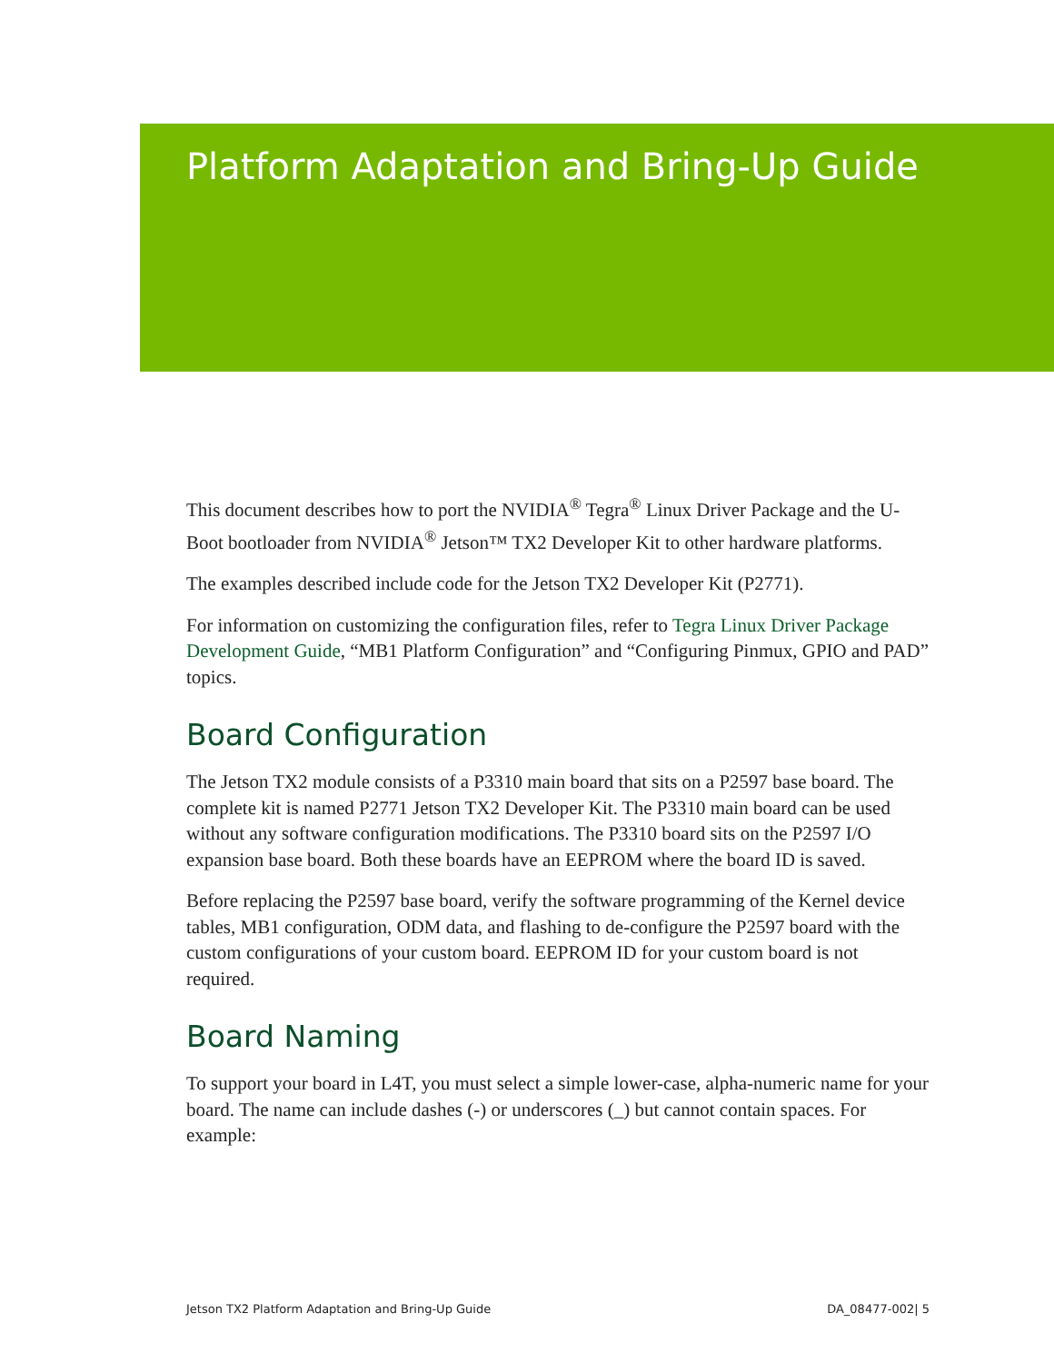Platform Adaptation and Bring-Up Guide
This document describes how to port the NVIDIA<sup>®</sup> Tegra<sup>®</sup> Linux Driver Package and the U-Boot bootloader from NVIDIA<sup>®</sup> Jetson™ TX2 Developer Kit to other hardware platforms.
The examples described include code for the Jetson TX2 Developer Kit (P2771).
For information on customizing the configuration files, refer to Tegra Linux Driver Package Development Guide, “MB1 Platform Configuration” and “Configuring Pinmux, GPIO and PAD” topics.
Board Configuration
The Jetson TX2 module consists of a P3310 main board that sits on a P2597 base board. The complete kit is named P2771 Jetson TX2 Developer Kit. The P3310 main board can be used without any software configuration modifications. The P3310 board sits on the P2597 I/O expansion base board. Both these boards have an EEPROM where the board ID is saved.
Before replacing the P2597 base board, verify the software programming of the Kernel device tables, MB1 configuration, ODM data, and flashing to de-configure the P2597 board with the custom configurations of your custom board. EEPROM ID for your custom board is not required.
Board Naming
To support your board in L4T, you must select a simple lower-case, alpha-numeric name for your board. The name can include dashes (-) or underscores (_) but cannot contain spaces. For example:
Jetson TX2 Platform Adaptation and Bring-Up Guide DA_08477-002| 5